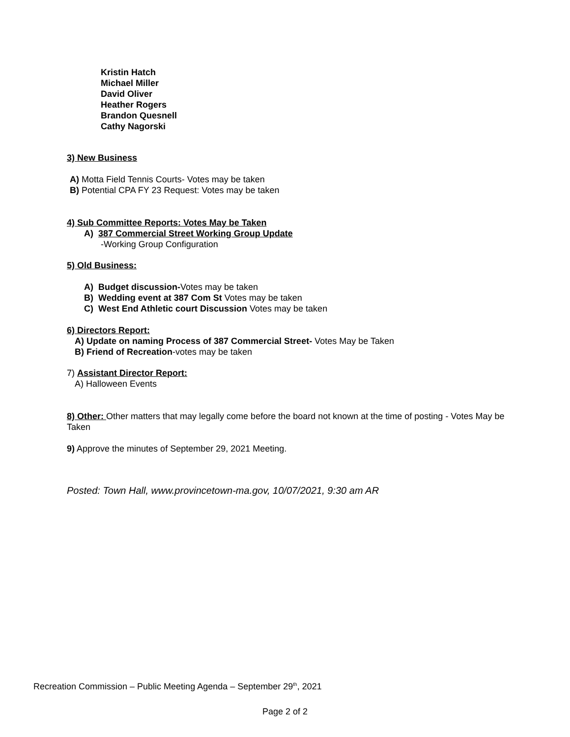Kristin Hatch
Michael Miller
David Oliver
Heather Rogers
Brandon Quesnell
Cathy Nagorski
3) New Business
A) Motta Field Tennis Courts- Votes may be taken
B) Potential CPA FY 23 Request: Votes may be taken
4) Sub Committee Reports: Votes May be Taken
A) 387 Commercial Street Working Group Update
-Working Group Configuration
5) Old Business:
A) Budget discussion-Votes may be taken
B) Wedding event at 387 Com St Votes may be taken
C) West End Athletic court Discussion Votes may be taken
6) Directors Report:
A) Update on naming Process of 387 Commercial Street- Votes May be Taken
B) Friend of Recreation-votes may be taken
7) Assistant Director Report:
A) Halloween Events
8) Other: Other matters that may legally come before the board not known at the time of posting - Votes May be Taken
9) Approve the minutes of September 29, 2021 Meeting.
Posted: Town Hall, www.provincetown-ma.gov, 10/07/2021, 9:30 am AR
Recreation Commission – Public Meeting Agenda – September 29<sup>th</sup>, 2021
Page 2 of 2